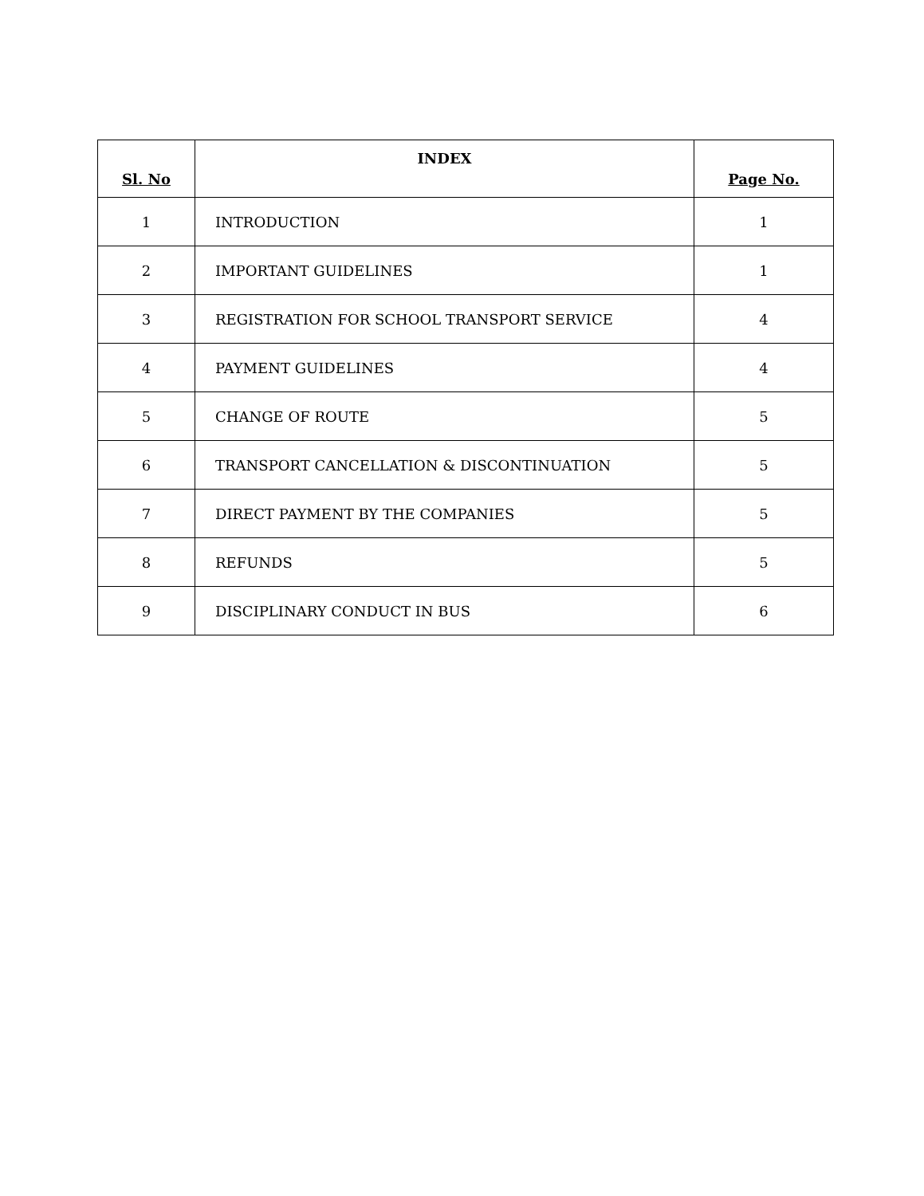| Sl. No | INDEX | Page No. |
| --- | --- | --- |
| 1 | INTRODUCTION | 1 |
| 2 | IMPORTANT GUIDELINES | 1 |
| 3 | REGISTRATION FOR SCHOOL TRANSPORT SERVICE | 4 |
| 4 | PAYMENT GUIDELINES | 4 |
| 5 | CHANGE OF ROUTE | 5 |
| 6 | TRANSPORT CANCELLATION & DISCONTINUATION | 5 |
| 7 | DIRECT PAYMENT BY THE COMPANIES | 5 |
| 8 | REFUNDS | 5 |
| 9 | DISCIPLINARY CONDUCT IN BUS | 6 |